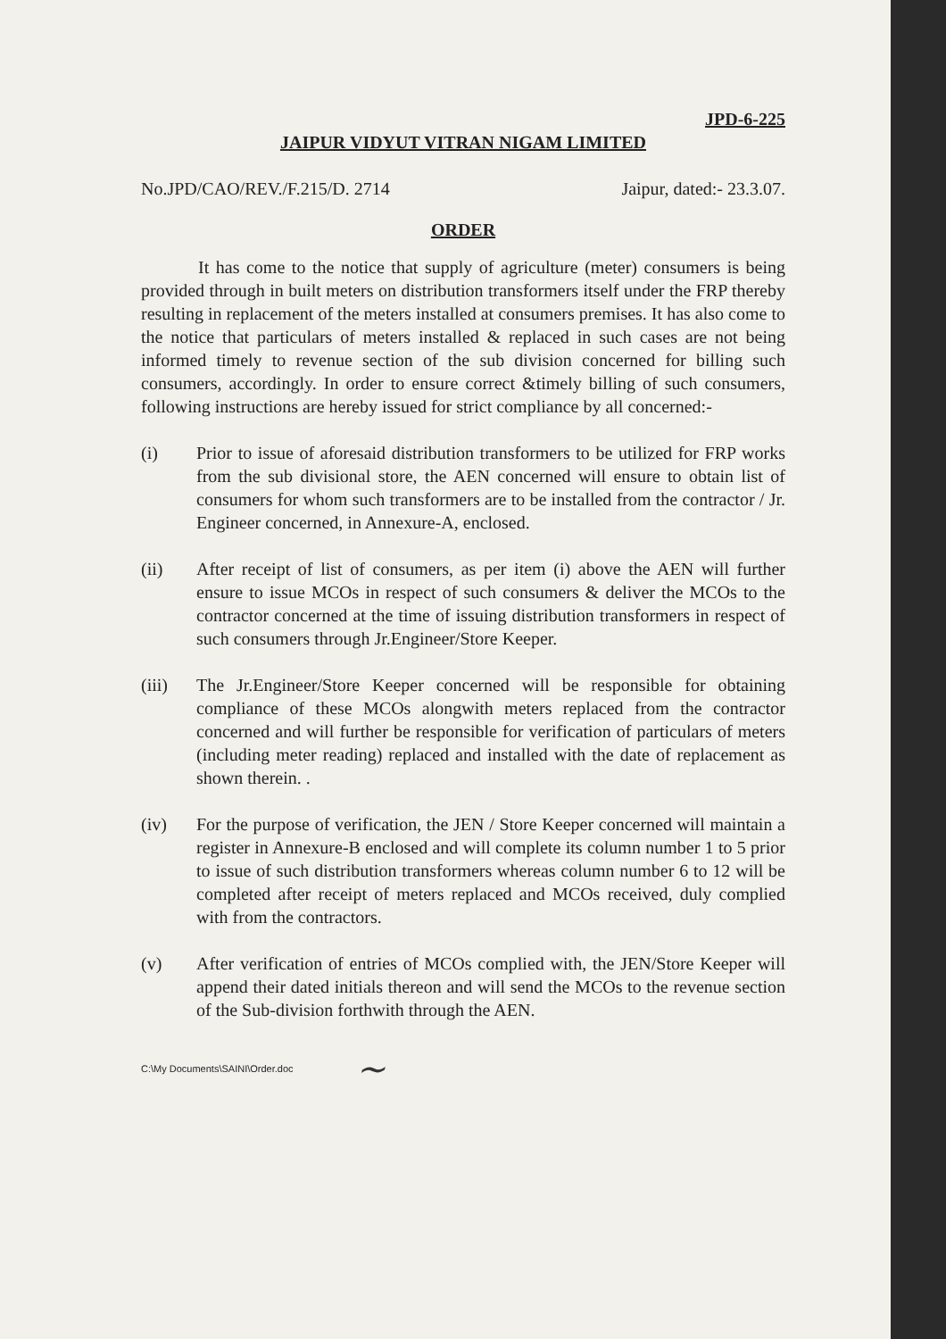JPD-6-225
JAIPUR VIDYUT VITRAN NIGAM LIMITED
No.JPD/CAO/REV./F.215/D. 2714 Jaipur, dated:- 23.3.07.
ORDER
It has come to the notice that supply of agriculture (meter) consumers is being provided through in built meters on distribution transformers itself under the FRP thereby resulting in replacement of the meters installed at consumers premises. It has also come to the notice that particulars of meters installed & replaced in such cases are not being informed timely to revenue section of the sub division concerned for billing such consumers, accordingly. In order to ensure correct &timely billing of such consumers, following instructions are hereby issued for strict compliance by all concerned:-
(i) Prior to issue of aforesaid distribution transformers to be utilized for FRP works from the sub divisional store, the AEN concerned will ensure to obtain list of consumers for whom such transformers are to be installed from the contractor / Jr. Engineer concerned, in Annexure-A, enclosed.
(ii) After receipt of list of consumers, as per item (i) above the AEN will further ensure to issue MCOs in respect of such consumers & deliver the MCOs to the contractor concerned at the time of issuing distribution transformers in respect of such consumers through Jr.Engineer/Store Keeper.
(iii) The Jr.Engineer/Store Keeper concerned will be responsible for obtaining compliance of these MCOs alongwith meters replaced from the contractor concerned and will further be responsible for verification of particulars of meters (including meter reading) replaced and installed with the date of replacement as shown therein. .
(iv) For the purpose of verification, the JEN / Store Keeper concerned will maintain a register in Annexure-B enclosed and will complete its column number 1 to 5 prior to issue of such distribution transformers whereas column number 6 to 12 will be completed after receipt of meters replaced and MCOs received, duly complied with from the contractors.
(v) After verification of entries of MCOs complied with, the JEN/Store Keeper will append their dated initials thereon and will send the MCOs to the revenue section of the Sub-division forthwith through the AEN.
C:\My Documents\SAINI\Order.doc ~